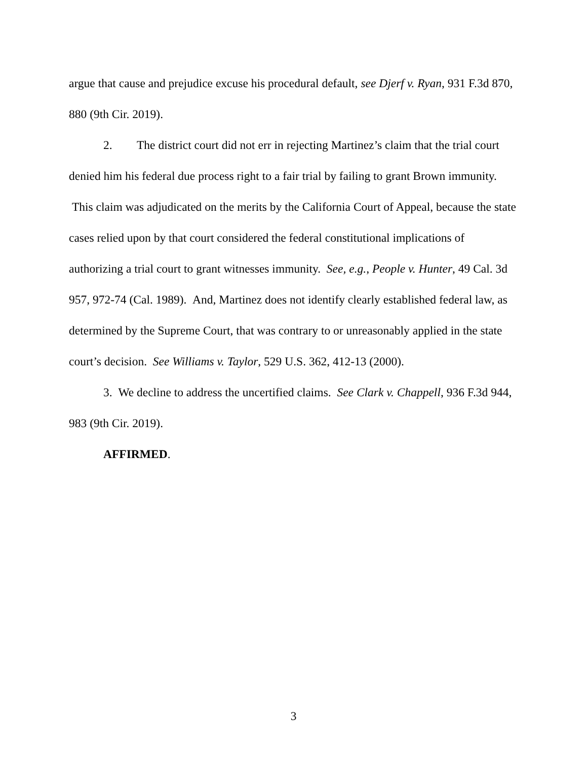argue that cause and prejudice excuse his procedural default, see Djerf v. Ryan, 931 F.3d 870, 880 (9th Cir. 2019).
2. The district court did not err in rejecting Martinez’s claim that the trial court denied him his federal due process right to a fair trial by failing to grant Brown immunity. This claim was adjudicated on the merits by the California Court of Appeal, because the state cases relied upon by that court considered the federal constitutional implications of authorizing a trial court to grant witnesses immunity. See, e.g., People v. Hunter, 49 Cal. 3d 957, 972-74 (Cal. 1989). And, Martinez does not identify clearly established federal law, as determined by the Supreme Court, that was contrary to or unreasonably applied in the state court’s decision. See Williams v. Taylor, 529 U.S. 362, 412-13 (2000).
3. We decline to address the uncertified claims. See Clark v. Chappell, 936 F.3d 944, 983 (9th Cir. 2019).
AFFIRMED.
3